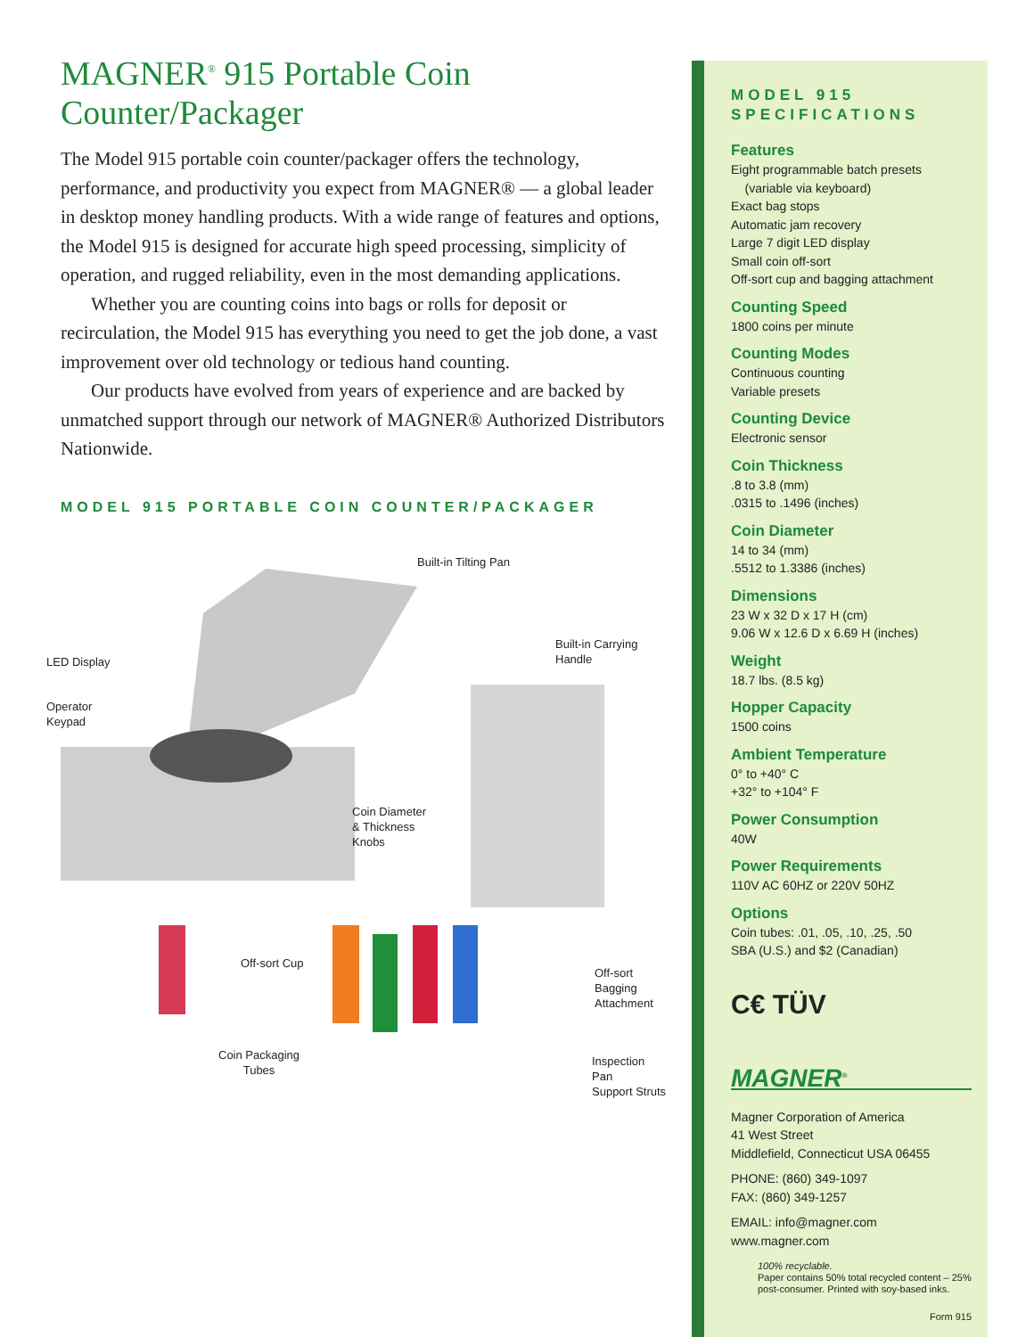MAGNER<sup>®</sup> 915 Portable Coin Counter/Packager
The Model 915 portable coin counter/packager offers the technology, performance, and productivity you expect from MAGNER® — a global leader in desktop money handling products. With a wide range of features and options, the Model 915 is designed for accurate high speed processing, simplicity of operation, and rugged reliability, even in the most demanding applications.
Whether you are counting coins into bags or rolls for deposit or recirculation, the Model 915 has everything you need to get the job done, a vast improvement over old technology or tedious hand counting.
Our products have evolved from years of experience and are backed by unmatched support through our network of MAGNER® Authorized Distributors Nationwide.
MODEL 915 PORTABLE COIN COUNTER/PACKAGER
Built-in Tilting Pan
Built-in Carrying Handle
LED Display
Operator
Keypad
Coin Diameter
& Thickness
Knobs
Off-sort Cup
Off-sort Bagging
Attachment
Coin Packaging
Tubes
Inspection Pan
Support Struts
MODEL 915
SPECIFICATIONS
Features
Eight programmable batch presets
(variable via keyboard)
Exact bag stops
Automatic jam recovery
Large 7 digit LED display
Small coin off-sort
Off-sort cup and bagging attachment
Counting Speed
1800 coins per minute
Counting Modes
Continuous counting
Variable presets
Counting Device
Electronic sensor
Coin Thickness
.8 to 3.8 (mm)
.0315 to .1496 (inches)
Coin Diameter
14 to 34 (mm)
.5512 to 1.3386 (inches)
Dimensions
23 W x 32 D x 17 H (cm)
9.06 W x 12.6 D x 6.69 H (inches)
Weight
18.7 lbs. (8.5 kg)
Hopper Capacity
1500 coins
Ambient Temperature
0° to +40° C
+32° to +104° F
Power Consumption
40W
Power Requirements
110V AC 60HZ or 220V 50HZ
Options
Coin tubes: .01, .05, .10, .25, .50
SBA (U.S.) and $2 (Canadian)
C€ TÜV
MAGNER<sup>®</sup>
Magner Corporation of America
41 West Street
Middlefield, Connecticut USA 06455
PHONE: (860) 349-1097
FAX: (860) 349-1257
EMAIL: info@magner.com
www.magner.com
100% recyclable.
Paper contains 50% total recycled content – 25% post-consumer. Printed with soy-based inks.
Form 915